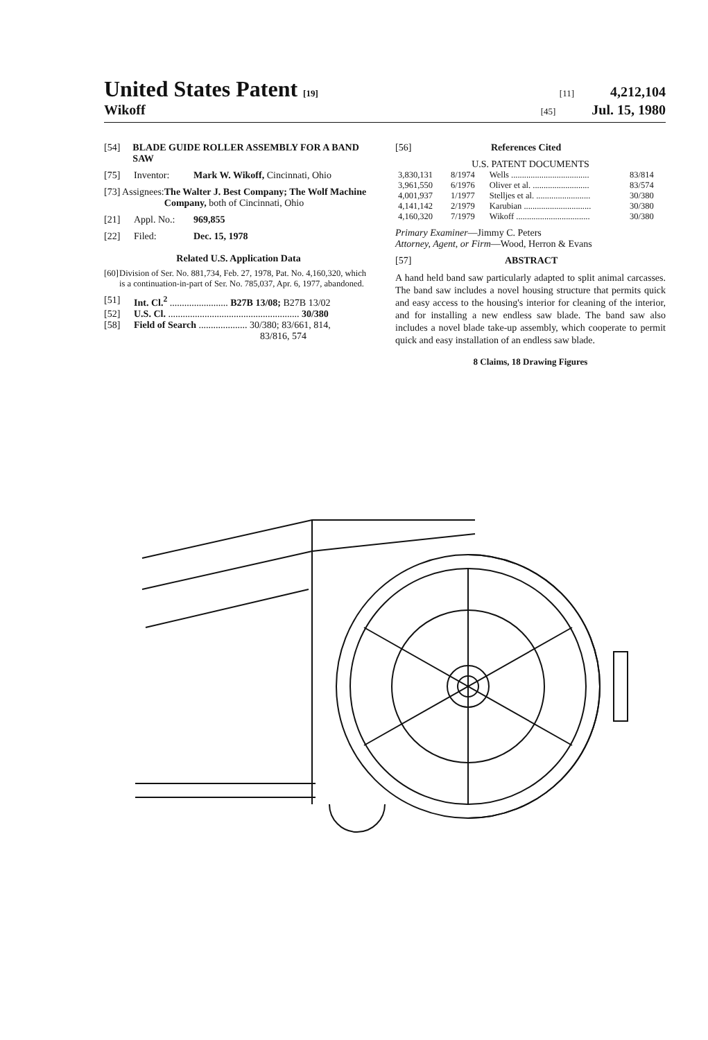United States Patent [19] [11] 4,212,104
Wikoff [45] Jul. 15, 1980
[54] BLADE GUIDE ROLLER ASSEMBLY FOR A BAND SAW
[75] Inventor: Mark W. Wikoff, Cincinnati, Ohio
[73] Assignees: The Walter J. Best Company; The Wolf Machine Company, both of Cincinnati, Ohio
[21] Appl. No.: 969,855
[22] Filed: Dec. 15, 1978
Related U.S. Application Data
[60] Division of Ser. No. 881,734, Feb. 27, 1978, Pat. No. 4,160,320, which is a continuation-in-part of Ser. No. 785,037, Apr. 6, 1977, abandoned.
[51] Int. Cl.<sup>2</sup> ........................ B27B 13/08; B27B 13/02
[52] U.S. Cl. ...................................................... 30/380
[58] Field of Search .................... 30/380; 83/661, 814,
83/816, 574
[56] References Cited
U.S. PATENT DOCUMENTS
| 3,830,131 | 8/1974 | Wells .................................... | 83/814 |
| 3,961,550 | 6/1976 | Oliver et al. .......................... | 83/574 |
| 4,001,937 | 1/1977 | Stelljes et al. ......................... | 30/380 |
| 4,141,142 | 2/1979 | Karubian ............................... | 30/380 |
| 4,160,320 | 7/1979 | Wikoff .................................. | 30/380 |
Primary Examiner—Jimmy C. Peters
Attorney, Agent, or Firm—Wood, Herron & Evans
[57] ABSTRACT
A hand held band saw particularly adapted to split animal carcasses. The band saw includes a novel housing structure that permits quick and easy access to the housing's interior for cleaning of the interior, and for installing a new endless saw blade. The band saw also includes a novel blade take-up assembly, which cooperate to permit quick and easy installation of an endless saw blade.
8 Claims, 18 Drawing Figures